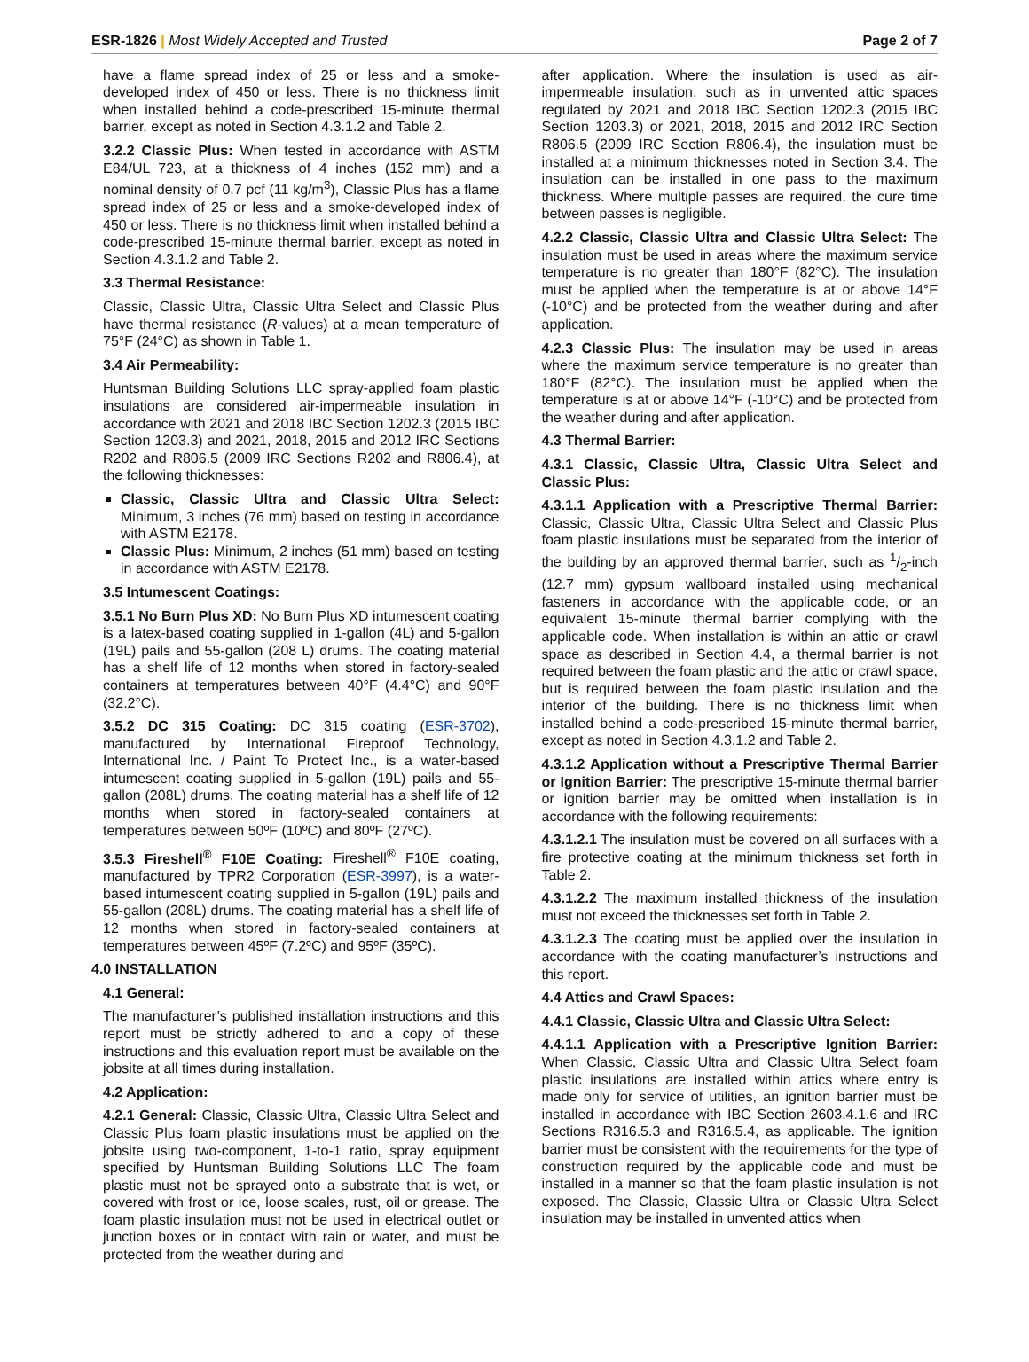ESR-1826 | Most Widely Accepted and Trusted
Page 2 of 7
have a flame spread index of 25 or less and a smoke-developed index of 450 or less. There is no thickness limit when installed behind a code-prescribed 15-minute thermal barrier, except as noted in Section 4.3.1.2 and Table 2.
3.2.2 Classic Plus: When tested in accordance with ASTM E84/UL 723, at a thickness of 4 inches (152 mm) and a nominal density of 0.7 pcf (11 kg/m<sup>3</sup>), Classic Plus has a flame spread index of 25 or less and a smoke-developed index of 450 or less. There is no thickness limit when installed behind a code-prescribed 15-minute thermal barrier, except as noted in Section 4.3.1.2 and Table 2.
3.3 Thermal Resistance:
Classic, Classic Ultra, Classic Ultra Select and Classic Plus have thermal resistance (R-values) at a mean temperature of 75°F (24°C) as shown in Table 1.
3.4 Air Permeability:
Huntsman Building Solutions LLC spray-applied foam plastic insulations are considered air-impermeable insulation in accordance with 2021 and 2018 IBC Section 1202.3 (2015 IBC Section 1203.3) and 2021, 2018, 2015 and 2012 IRC Sections R202 and R806.5 (2009 IRC Sections R202 and R806.4), at the following thicknesses:
Classic, Classic Ultra and Classic Ultra Select: Minimum, 3 inches (76 mm) based on testing in accordance with ASTM E2178.
Classic Plus: Minimum, 2 inches (51 mm) based on testing in accordance with ASTM E2178.
3.5 Intumescent Coatings:
3.5.1 No Burn Plus XD: No Burn Plus XD intumescent coating is a latex-based coating supplied in 1-gallon (4L) and 5-gallon (19L) pails and 55-gallon (208 L) drums. The coating material has a shelf life of 12 months when stored in factory-sealed containers at temperatures between 40°F (4.4°C) and 90°F (32.2°C).
3.5.2 DC 315 Coating: DC 315 coating (ESR-3702), manufactured by International Fireproof Technology, International Inc. / Paint To Protect Inc., is a water-based intumescent coating supplied in 5-gallon (19L) pails and 55-gallon (208L) drums. The coating material has a shelf life of 12 months when stored in factory-sealed containers at temperatures between 50ºF (10ºC) and 80ºF (27ºC).
3.5.3 Fireshell<sup>®</sup> F10E Coating: Fireshell<sup>®</sup> F10E coating, manufactured by TPR2 Corporation (ESR-3997), is a water-based intumescent coating supplied in 5-gallon (19L) pails and 55-gallon (208L) drums. The coating material has a shelf life of 12 months when stored in factory-sealed containers at temperatures between 45ºF (7.2ºC) and 95ºF (35ºC).
4.0 INSTALLATION
4.1 General:
The manufacturer’s published installation instructions and this report must be strictly adhered to and a copy of these instructions and this evaluation report must be available on the jobsite at all times during installation.
4.2 Application:
4.2.1 General: Classic, Classic Ultra, Classic Ultra Select and Classic Plus foam plastic insulations must be applied on the jobsite using two-component, 1-to-1 ratio, spray equipment specified by Huntsman Building Solutions LLC The foam plastic must not be sprayed onto a substrate that is wet, or covered with frost or ice, loose scales, rust, oil or grease. The foam plastic insulation must not be used in electrical outlet or junction boxes or in contact with rain or water, and must be protected from the weather during and
after application. Where the insulation is used as air-impermeable insulation, such as in unvented attic spaces regulated by 2021 and 2018 IBC Section 1202.3 (2015 IBC Section 1203.3) or 2021, 2018, 2015 and 2012 IRC Section R806.5 (2009 IRC Section R806.4), the insulation must be installed at a minimum thicknesses noted in Section 3.4. The insulation can be installed in one pass to the maximum thickness. Where multiple passes are required, the cure time between passes is negligible.
4.2.2 Classic, Classic Ultra and Classic Ultra Select: The insulation must be used in areas where the maximum service temperature is no greater than 180°F (82°C). The insulation must be applied when the temperature is at or above 14°F (-10°C) and be protected from the weather during and after application.
4.2.3 Classic Plus: The insulation may be used in areas where the maximum service temperature is no greater than 180°F (82°C). The insulation must be applied when the temperature is at or above 14°F (-10°C) and be protected from the weather during and after application.
4.3 Thermal Barrier:
4.3.1 Classic, Classic Ultra, Classic Ultra Select and Classic Plus:
4.3.1.1 Application with a Prescriptive Thermal Barrier: Classic, Classic Ultra, Classic Ultra Select and Classic Plus foam plastic insulations must be separated from the interior of the building by an approved thermal barrier, such as 1/2-inch (12.7 mm) gypsum wallboard installed using mechanical fasteners in accordance with the applicable code, or an equivalent 15-minute thermal barrier complying with the applicable code. When installation is within an attic or crawl space as described in Section 4.4, a thermal barrier is not required between the foam plastic and the attic or crawl space, but is required between the foam plastic insulation and the interior of the building. There is no thickness limit when installed behind a code-prescribed 15-minute thermal barrier, except as noted in Section 4.3.1.2 and Table 2.
4.3.1.2 Application without a Prescriptive Thermal Barrier or Ignition Barrier: The prescriptive 15-minute thermal barrier or ignition barrier may be omitted when installation is in accordance with the following requirements:
4.3.1.2.1 The insulation must be covered on all surfaces with a fire protective coating at the minimum thickness set forth in Table 2.
4.3.1.2.2 The maximum installed thickness of the insulation must not exceed the thicknesses set forth in Table 2.
4.3.1.2.3 The coating must be applied over the insulation in accordance with the coating manufacturer’s instructions and this report.
4.4 Attics and Crawl Spaces:
4.4.1 Classic, Classic Ultra and Classic Ultra Select:
4.4.1.1 Application with a Prescriptive Ignition Barrier: When Classic, Classic Ultra and Classic Ultra Select foam plastic insulations are installed within attics where entry is made only for service of utilities, an ignition barrier must be installed in accordance with IBC Section 2603.4.1.6 and IRC Sections R316.5.3 and R316.5.4, as applicable. The ignition barrier must be consistent with the requirements for the type of construction required by the applicable code and must be installed in a manner so that the foam plastic insulation is not exposed. The Classic, Classic Ultra or Classic Ultra Select insulation may be installed in unvented attics when